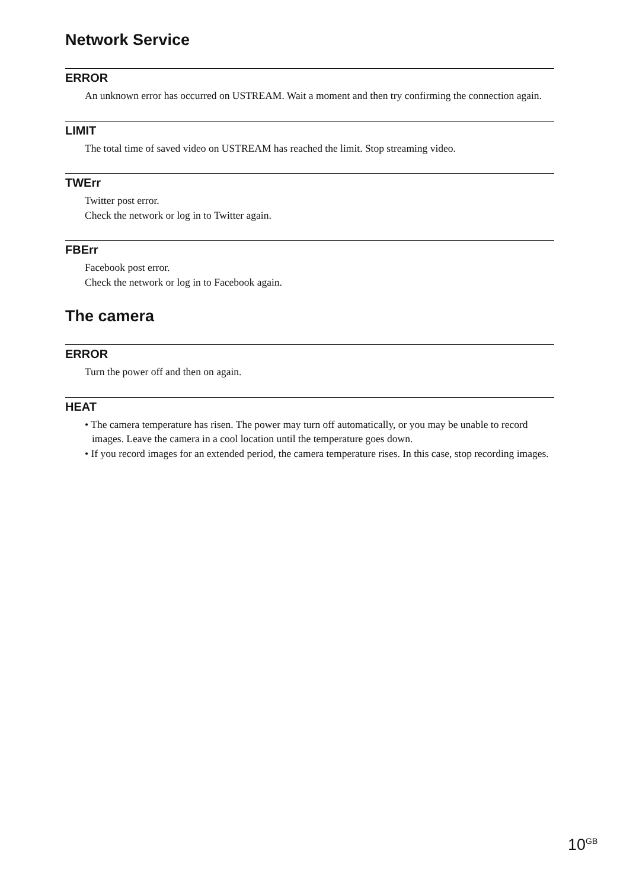Network Service
ERROR
An unknown error has occurred on USTREAM. Wait a moment and then try confirming the connection again.
LIMIT
The total time of saved video on USTREAM has reached the limit. Stop streaming video.
TWErr
Twitter post error.
Check the network or log in to Twitter again.
FBErr
Facebook post error.
Check the network or log in to Facebook again.
The camera
ERROR
Turn the power off and then on again.
HEAT
• The camera temperature has risen. The power may turn off automatically, or you may be unable to record images. Leave the camera in a cool location until the temperature goes down.
• If you record images for an extended period, the camera temperature rises. In this case, stop recording images.
10<sup>GB</sup>